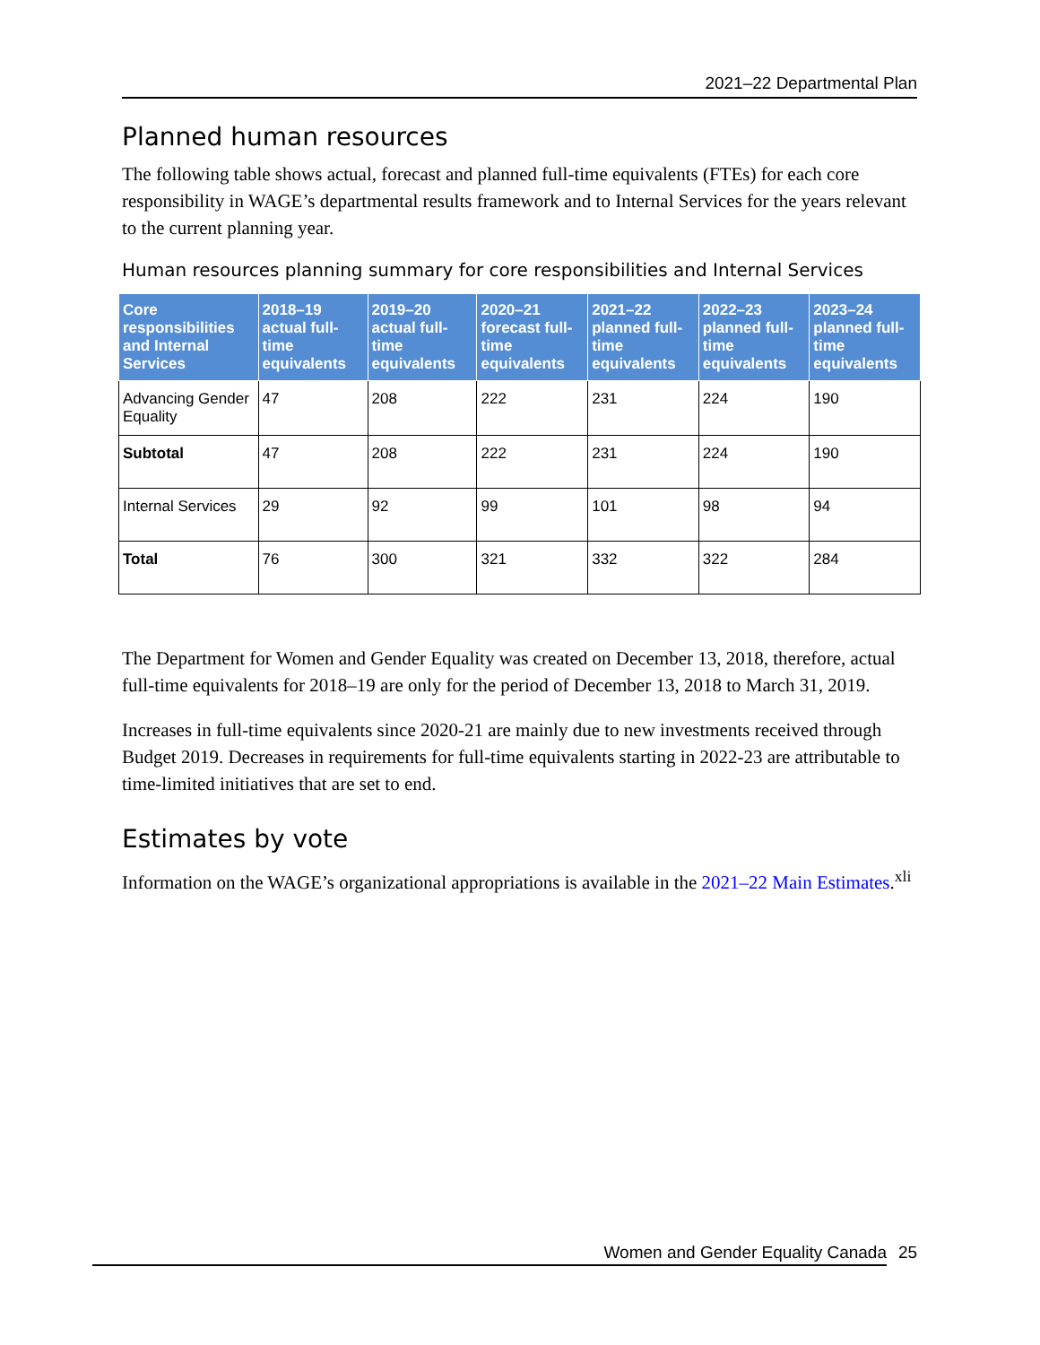2021–22 Departmental Plan
Planned human resources
The following table shows actual, forecast and planned full-time equivalents (FTEs) for each core responsibility in WAGE’s departmental results framework and to Internal Services for the years relevant to the current planning year.
Human resources planning summary for core responsibilities and Internal Services
| Core responsibilities and Internal Services | 2018–19 actual full-time equivalents | 2019–20 actual full-time equivalents | 2020–21 forecast full-time equivalents | 2021–22 planned full-time equivalents | 2022–23 planned full-time equivalents | 2023–24 planned full-time equivalents |
| --- | --- | --- | --- | --- | --- | --- |
| Advancing Gender Equality | 47 | 208 | 222 | 231 | 224 | 190 |
| Subtotal | 47 | 208 | 222 | 231 | 224 | 190 |
| Internal Services | 29 | 92 | 99 | 101 | 98 | 94 |
| Total | 76 | 300 | 321 | 332 | 322 | 284 |
The Department for Women and Gender Equality was created on December 13, 2018, therefore, actual full-time equivalents for 2018–19 are only for the period of December 13, 2018 to March 31, 2019.
Increases in full-time equivalents since 2020-21 are mainly due to new investments received through Budget 2019. Decreases in requirements for full-time equivalents starting in 2022-23 are attributable to time-limited initiatives that are set to end.
Estimates by vote
Information on the WAGE’s organizational appropriations is available in the 2021–22 Main Estimates.<sup>xli</sup>
Women and Gender Equality Canada 25